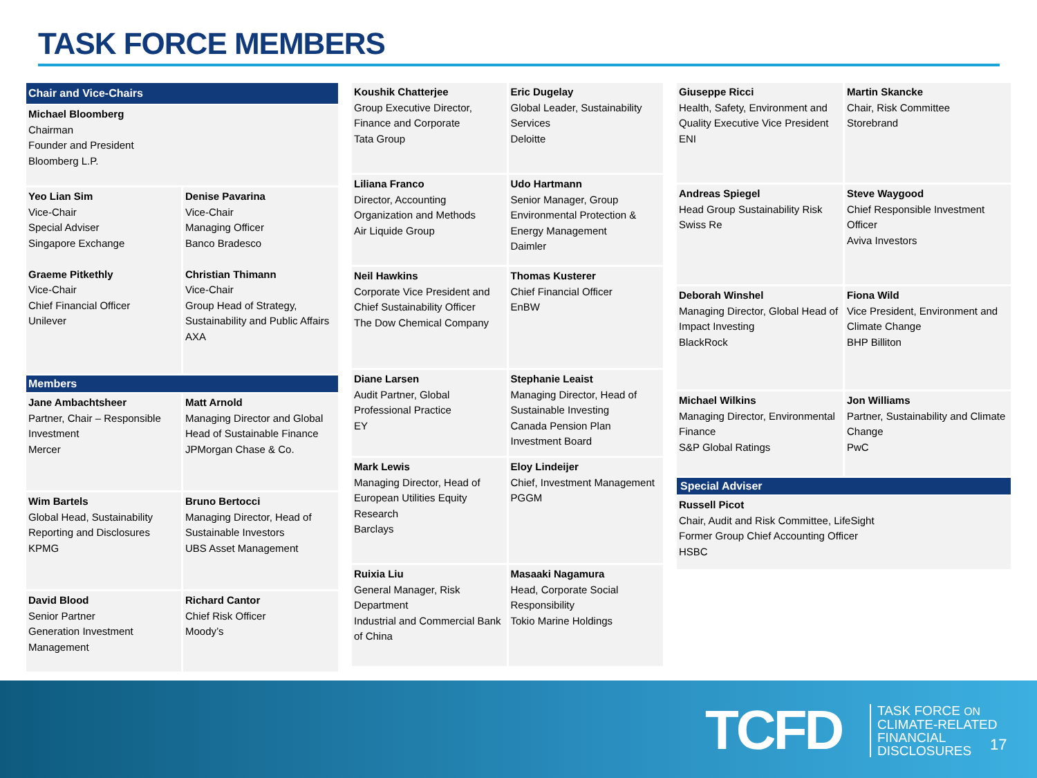TASK FORCE MEMBERS
Chair and Vice-Chairs
Michael Bloomberg
Chairman
Founder and President
Bloomberg L.P.
Yeo Lian Sim
Vice-Chair
Special Adviser
Singapore Exchange
Graeme Pitkethly
Vice-Chair
Chief Financial Officer
Unilever
Denise Pavarina
Vice-Chair
Managing Officer
Banco Bradesco
Christian Thimann
Vice-Chair
Group Head of Strategy, Sustainability and Public Affairs
AXA
Members
Jane Ambachtsheer
Partner, Chair – Responsible Investment
Mercer
Matt Arnold
Managing Director and Global Head of Sustainable Finance
JPMorgan Chase & Co.
Wim Bartels
Global Head, Sustainability Reporting and Disclosures
KPMG
Bruno Bertocci
Managing Director, Head of Sustainable Investors
UBS Asset Management
David Blood
Senior Partner
Generation Investment Management
Richard Cantor
Chief Risk Officer
Moody’s
Koushik Chatterjee
Group Executive Director, Finance and Corporate
Tata Group
Eric Dugelay
Global Leader, Sustainability Services
Deloitte
Liliana Franco
Director, Accounting Organization and Methods
Air Liquide Group
Udo Hartmann
Senior Manager, Group Environmental Protection & Energy Management
Daimler
Neil Hawkins
Corporate Vice President and Chief Sustainability Officer
The Dow Chemical Company
Thomas Kusterer
Chief Financial Officer
EnBW
Diane Larsen
Audit Partner, Global Professional Practice
EY
Stephanie Leaist
Managing Director, Head of Sustainable Investing
Canada Pension Plan Investment Board
Mark Lewis
Managing Director, Head of European Utilities Equity Research
Barclays
Eloy Lindeijer
Chief, Investment Management
PGGM
Ruixia Liu
General Manager, Risk Department
Industrial and Commercial Bank of China
Masaaki Nagamura
Head, Corporate Social Responsibility
Tokio Marine Holdings
Giuseppe Ricci
Health, Safety, Environment and Quality Executive Vice President
ENI
Martin Skancke
Chair, Risk Committee
Storebrand
Andreas Spiegel
Head Group Sustainability Risk
Swiss Re
Steve Waygood
Chief Responsible Investment Officer
Aviva Investors
Deborah Winshel
Managing Director, Global Head of Impact Investing
BlackRock
Fiona Wild
Vice President, Environment and Climate Change
BHP Billiton
Michael Wilkins
Managing Director, Environmental Finance
S&P Global Ratings
Jon Williams
Partner, Sustainability and Climate Change
PwC
Special Adviser
Russell Picot
Chair, Audit and Risk Committee, LifeSight
Former Group Chief Accounting Officer
HSBC
TCFD
TASK FORCE ON
CLIMATE-RELATED
FINANCIAL
DISCLOSURES
17